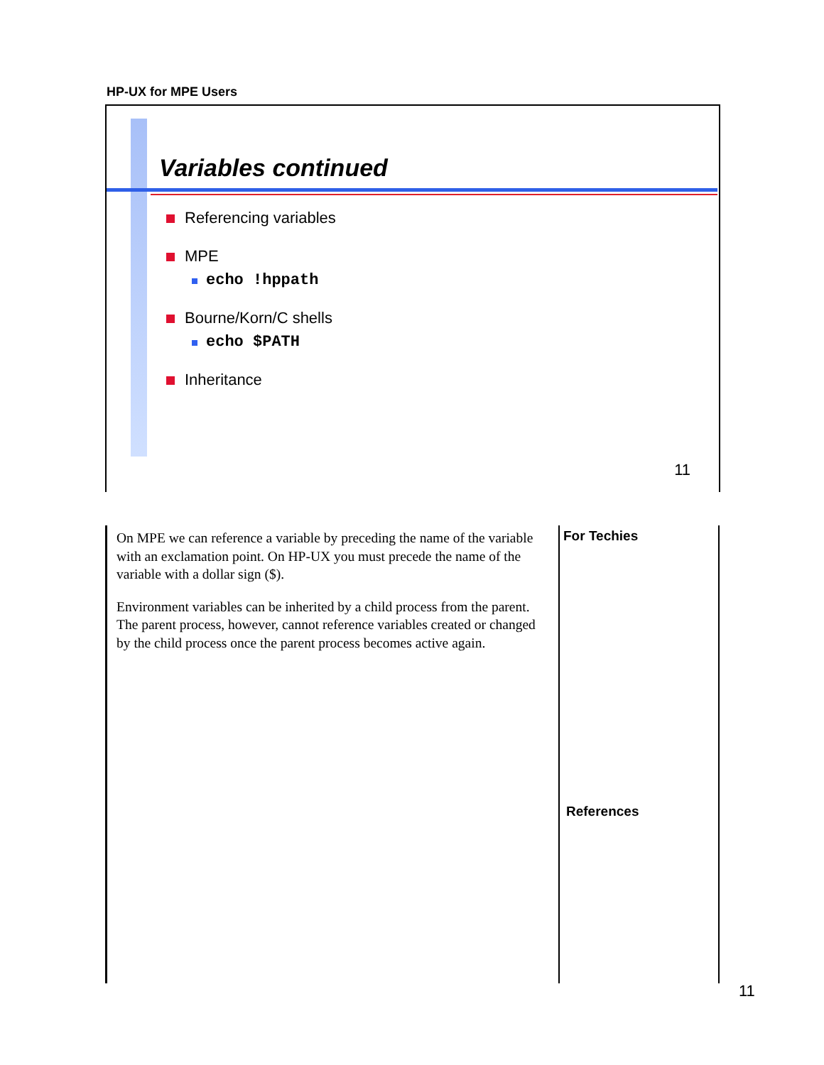HP-UX for MPE Users
Variables continued
Referencing variables
MPE
echo !hppath
Bourne/Korn/C shells
echo $PATH
Inheritance
11
On MPE we can reference a variable by preceding the name of the variable with an exclamation point. On HP-UX you must precede the name of the variable with a dollar sign ($).
Environment variables can be inherited by a child process from the parent. The parent process, however, cannot reference variables created or changed by the child process once the parent process becomes active again.
For Techies
References
11